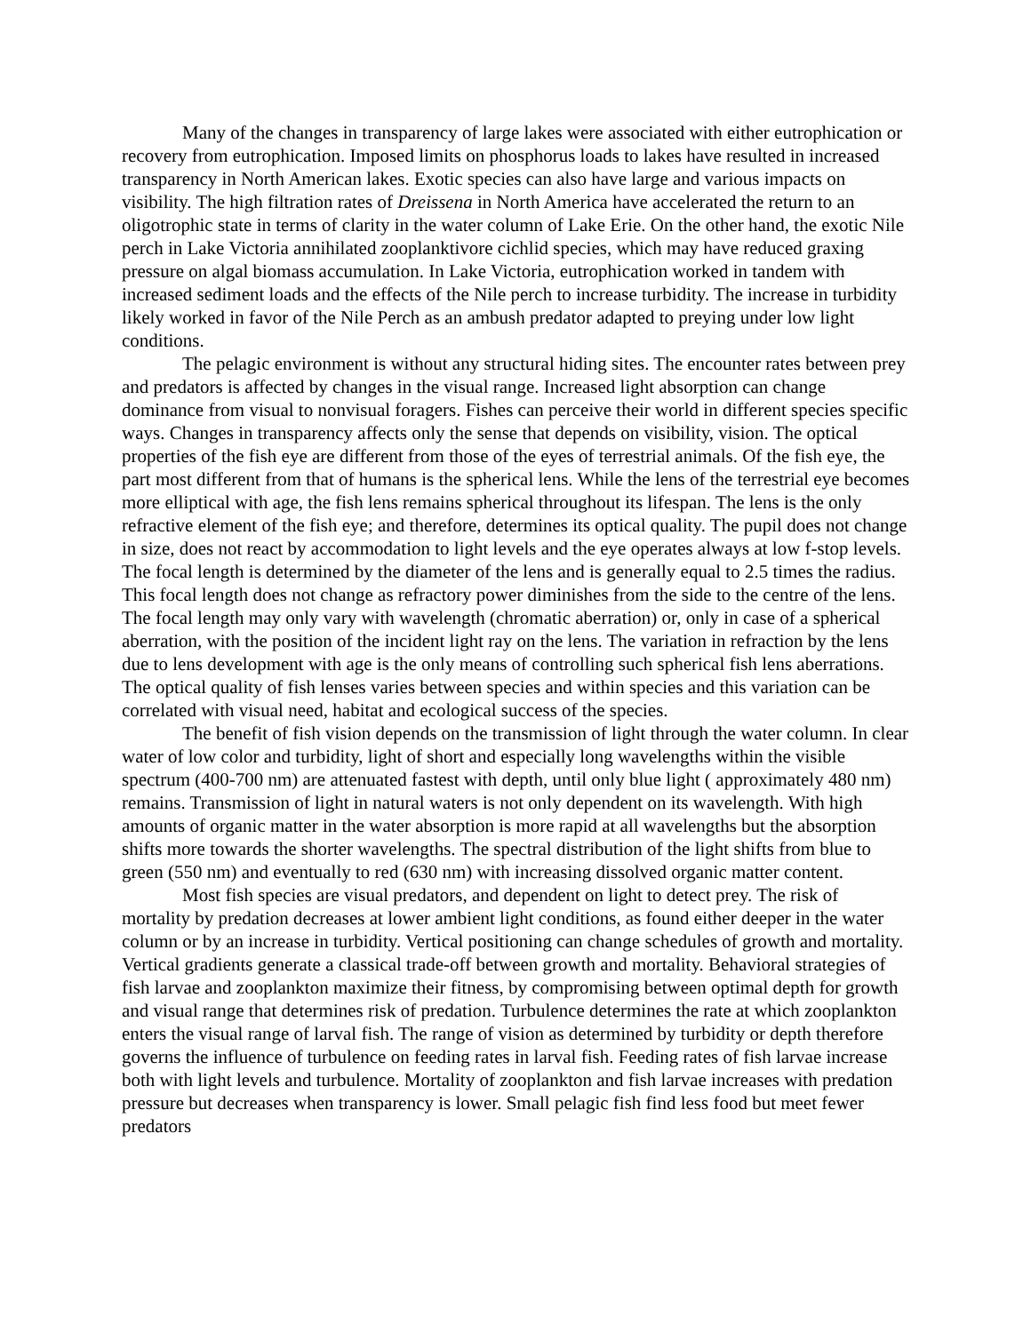Many of the changes in transparency of large lakes were associated with either eutrophication or recovery from eutrophication. Imposed limits on phosphorus loads to lakes have resulted in increased transparency in North American lakes. Exotic species can also have large and various impacts on visibility. The high filtration rates of Dreissena in North America have accelerated the return to an oligotrophic state in terms of clarity in the water column of Lake Erie. On the other hand, the exotic Nile perch in Lake Victoria annihilated zooplanktivore cichlid species, which may have reduced graxing pressure on algal biomass accumulation. In Lake Victoria, eutrophication worked in tandem with increased sediment loads and the effects of the Nile perch to increase turbidity. The increase in turbidity likely worked in favor of the Nile Perch as an ambush predator adapted to preying under low light conditions.
The pelagic environment is without any structural hiding sites. The encounter rates between prey and predators is affected by changes in the visual range. Increased light absorption can change dominance from visual to nonvisual foragers. Fishes can perceive their world in different species specific ways. Changes in transparency affects only the sense that depends on visibility, vision. The optical properties of the fish eye are different from those of the eyes of terrestrial animals. Of the fish eye, the part most different from that of humans is the spherical lens. While the lens of the terrestrial eye becomes more elliptical with age, the fish lens remains spherical throughout its lifespan. The lens is the only refractive element of the fish eye; and therefore, determines its optical quality. The pupil does not change in size, does not react by accommodation to light levels and the eye operates always at low f-stop levels. The focal length is determined by the diameter of the lens and is generally equal to 2.5 times the radius. This focal length does not change as refractory power diminishes from the side to the centre of the lens. The focal length may only vary with wavelength (chromatic aberration) or, only in case of a spherical aberration, with the position of the incident light ray on the lens. The variation in refraction by the lens due to lens development with age is the only means of controlling such spherical fish lens aberrations. The optical quality of fish lenses varies between species and within species and this variation can be correlated with visual need, habitat and ecological success of the species.
The benefit of fish vision depends on the transmission of light through the water column. In clear water of low color and turbidity, light of short and especially long wavelengths within the visible spectrum (400-700 nm) are attenuated fastest with depth, until only blue light ( approximately 480 nm) remains. Transmission of light in natural waters is not only dependent on its wavelength. With high amounts of organic matter in the water absorption is more rapid at all wavelengths but the absorption shifts more towards the shorter wavelengths. The spectral distribution of the light shifts from blue to green (550 nm) and eventually to red (630 nm) with increasing dissolved organic matter content.
Most fish species are visual predators, and dependent on light to detect prey. The risk of mortality by predation decreases at lower ambient light conditions, as found either deeper in the water column or by an increase in turbidity. Vertical positioning can change schedules of growth and mortality. Vertical gradients generate a classical trade-off between growth and mortality. Behavioral strategies of fish larvae and zooplankton maximize their fitness, by compromising between optimal depth for growth and visual range that determines risk of predation. Turbulence determines the rate at which zooplankton enters the visual range of larval fish. The range of vision as determined by turbidity or depth therefore governs the influence of turbulence on feeding rates in larval fish. Feeding rates of fish larvae increase both with light levels and turbulence. Mortality of zooplankton and fish larvae increases with predation pressure but decreases when transparency is lower. Small pelagic fish find less food but meet fewer predators